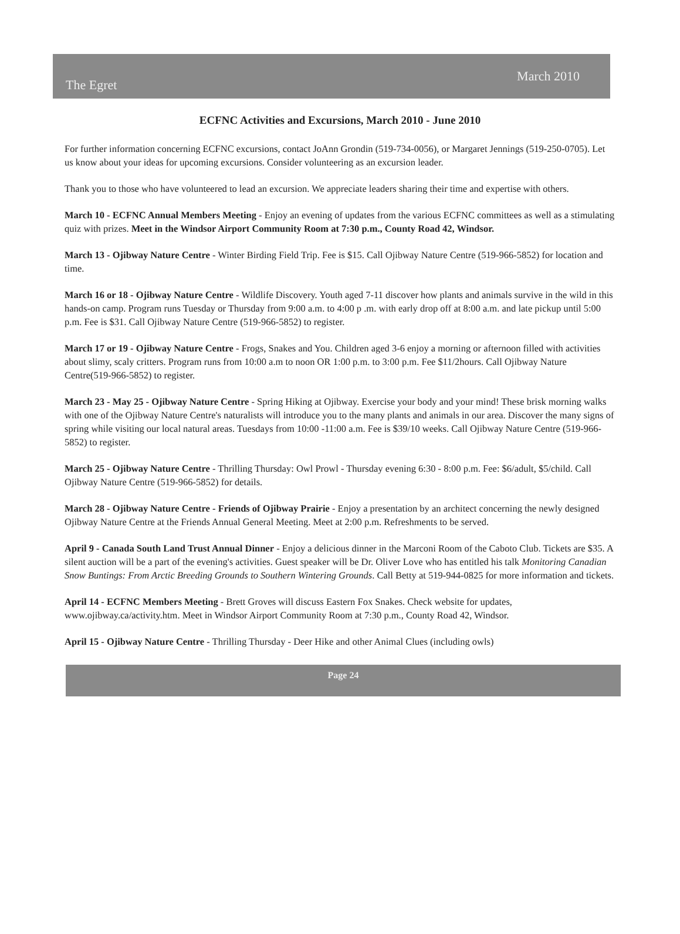The Egret March 2010
ECFNC Activities and Excursions, March 2010 - June 2010
For further information concerning ECFNC excursions, contact JoAnn Grondin (519-734-0056), or Margaret Jennings (519-250-0705). Let us know about your ideas for upcoming excursions. Consider volunteering as an excursion leader.
Thank you to those who have volunteered to lead an excursion. We appreciate leaders sharing their time and expertise with others.
March 10 - ECFNC Annual Members Meeting - Enjoy an evening of updates from the various ECFNC committees as well as a stimulating quiz with prizes. Meet in the Windsor Airport Community Room at 7:30 p.m., County Road 42, Windsor.
March 13 - Ojibway Nature Centre - Winter Birding Field Trip. Fee is $15. Call Ojibway Nature Centre (519-966-5852) for location and time.
March 16 or 18 - Ojibway Nature Centre - Wildlife Discovery. Youth aged 7-11 discover how plants and animals survive in the wild in this hands-on camp. Program runs Tuesday or Thursday from 9:00 a.m. to 4:00 p .m. with early drop off at 8:00 a.m. and late pickup until 5:00 p.m. Fee is $31. Call Ojibway Nature Centre (519-966-5852) to register.
March 17 or 19 - Ojibway Nature Centre - Frogs, Snakes and You. Children aged 3-6 enjoy a morning or afternoon filled with activities about slimy, scaly critters. Program runs from 10:00 a.m to noon OR 1:00 p.m. to 3:00 p.m. Fee $11/2hours. Call Ojibway Nature Centre(519-966-5852) to register.
March 23 - May 25 - Ojibway Nature Centre - Spring Hiking at Ojibway. Exercise your body and your mind! These brisk morning walks with one of the Ojibway Nature Centre's naturalists will introduce you to the many plants and animals in our area. Discover the many signs of spring while visiting our local natural areas. Tuesdays from 10:00 -11:00 a.m. Fee is $39/10 weeks. Call Ojibway Nature Centre (519-966-5852) to register.
March 25 - Ojibway Nature Centre - Thrilling Thursday: Owl Prowl - Thursday evening 6:30 - 8:00 p.m. Fee: $6/adult, $5/child. Call Ojibway Nature Centre (519-966-5852) for details.
March 28 - Ojibway Nature Centre - Friends of Ojibway Prairie - Enjoy a presentation by an architect concerning the newly designed Ojibway Nature Centre at the Friends Annual General Meeting. Meet at 2:00 p.m. Refreshments to be served.
April 9 - Canada South Land Trust Annual Dinner - Enjoy a delicious dinner in the Marconi Room of the Caboto Club. Tickets are $35. A silent auction will be a part of the evening's activities. Guest speaker will be Dr. Oliver Love who has entitled his talk Monitoring Canadian Snow Buntings: From Arctic Breeding Grounds to Southern Wintering Grounds. Call Betty at 519-944-0825 for more information and tickets.
April 14 - ECFNC Members Meeting - Brett Groves will discuss Eastern Fox Snakes. Check website for updates, www.ojibway.ca/activity.htm. Meet in Windsor Airport Community Room at 7:30 p.m., County Road 42, Windsor.
April 15 - Ojibway Nature Centre - Thrilling Thursday - Deer Hike and other Animal Clues (including owls)
Page 24